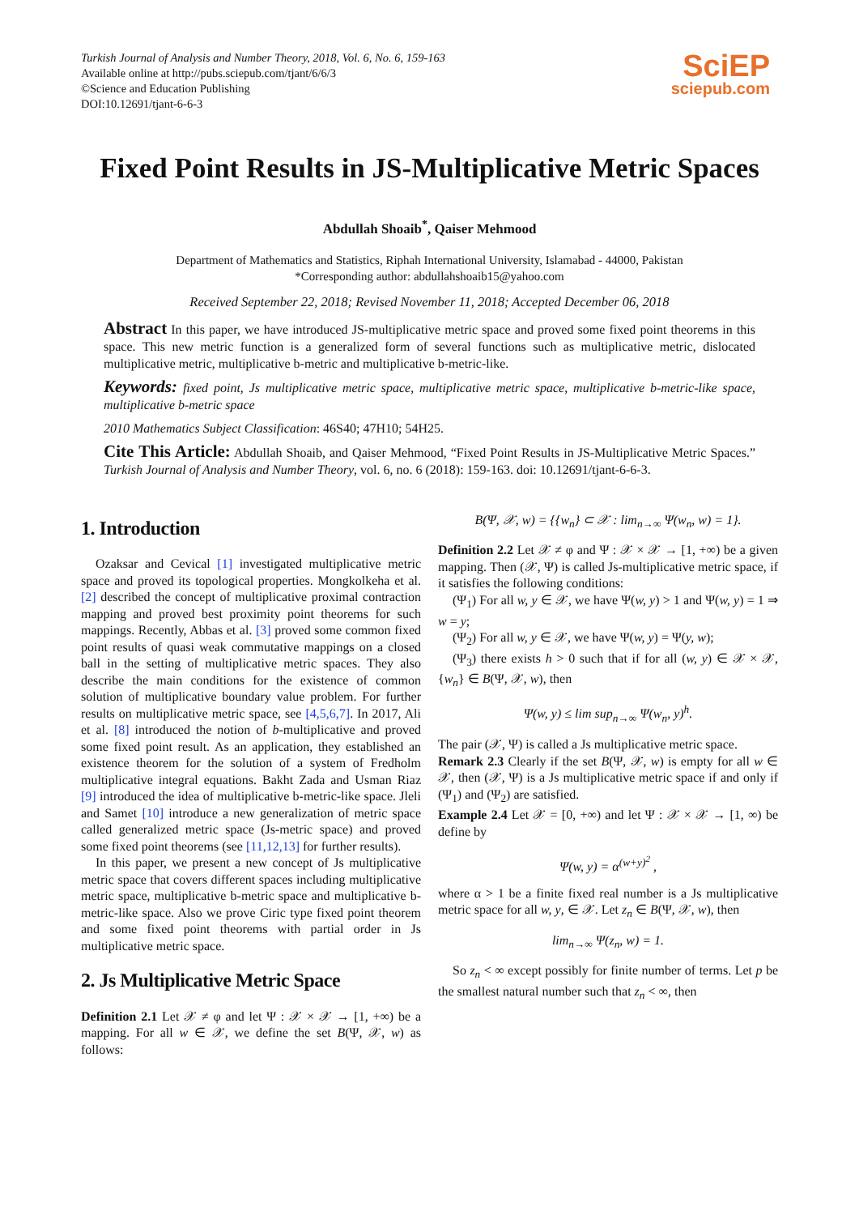Turkish Journal of Analysis and Number Theory, 2018, Vol. 6, No. 6, 159-163
Available online at http://pubs.sciepub.com/tjant/6/6/3
©Science and Education Publishing
DOI:10.12691/tjant-6-6-3
SciEP
sciepub.com
Fixed Point Results in JS-Multiplicative Metric Spaces
Abdullah Shoaib<sup>*</sup>, Qaiser Mehmood
Department of Mathematics and Statistics, Riphah International University, Islamabad - 44000, Pakistan
*Corresponding author: abdullahshoaib15@yahoo.com
Received September 22, 2018; Revised November 11, 2018; Accepted December 06, 2018
Abstract In this paper, we have introduced JS-multiplicative metric space and proved some fixed point theorems in this space. This new metric function is a generalized form of several functions such as multiplicative metric, dislocated multiplicative metric, multiplicative b-metric and multiplicative b-metric-like.
Keywords: fixed point, Js multiplicative metric space, multiplicative metric space, multiplicative b-metric-like space, multiplicative b-metric space
2010 Mathematics Subject Classification: 46S40; 47H10; 54H25.
Cite This Article: Abdullah Shoaib, and Qaiser Mehmood, “Fixed Point Results in JS-Multiplicative Metric Spaces.” Turkish Journal of Analysis and Number Theory, vol. 6, no. 6 (2018): 159-163. doi: 10.12691/tjant-6-6-3.
1. Introduction
Ozaksar and Cevical [1] investigated multiplicative metric space and proved its topological properties. Mongkolkeha et al. [2] described the concept of multiplicative proximal contraction mapping and proved best proximity point theorems for such mappings. Recently, Abbas et al. [3] proved some common fixed point results of quasi weak commutative mappings on a closed ball in the setting of multiplicative metric spaces. They also describe the main conditions for the existence of common solution of multiplicative boundary value problem. For further results on multiplicative metric space, see [4,5,6,7]. In 2017, Ali et al. [8] introduced the notion of b-multiplicative and proved some fixed point result. As an application, they established an existence theorem for the solution of a system of Fredholm multiplicative integral equations. Bakht Zada and Usman Riaz [9] introduced the idea of multiplicative b-metric-like space. Jleli and Samet [10] introduce a new generalization of metric space called generalized metric space (Js-metric space) and proved some fixed point theorems (see [11,12,13] for further results).
In this paper, we present a new concept of Js multiplicative metric space that covers different spaces including multiplicative metric space, multiplicative b-metric space and multiplicative b-metric-like space. Also we prove Ciric type fixed point theorem and some fixed point theorems with partial order in Js multiplicative metric space.
2. Js Multiplicative Metric Space
Definition 2.1 Let 𝒳 ≠ φ and let Ψ : 𝒳 × 𝒳 → [1, +∞) be a mapping. For all w ∈ 𝒳, we define the set B(Ψ, 𝒳, w) as follows:
B(Ψ, 𝒳, w) = {{w<sub>n</sub>} ⊂ 𝒳 : lim<sub>n→∞</sub> Ψ(w<sub>n</sub>, w) = 1}.
Definition 2.2 Let 𝒳 ≠ φ and Ψ : 𝒳 × 𝒳 → [1, +∞) be a given mapping. Then (𝒳, Ψ) is called Js-multiplicative metric space, if it satisfies the following conditions:
(Ψ<sub>1</sub>) For all w, y ∈ 𝒳, we have Ψ(w, y) > 1 and Ψ(w, y) = 1 ⇒ w = y;
(Ψ<sub>2</sub>) For all w, y ∈ 𝒳, we have Ψ(w, y) = Ψ(y, w);
(Ψ<sub>3</sub>) there exists h > 0 such that if for all (w, y) ∈ 𝒳 × 𝒳, {w<sub>n</sub>} ∈ B(Ψ, 𝒳, w), then
Ψ(w, y) ≤ lim sup<sub>n→∞</sub> Ψ(w<sub>n</sub>, y)<sup>h</sup>.
The pair (𝒳, Ψ) is called a Js multiplicative metric space.
Remark 2.3 Clearly if the set B(Ψ, 𝒳, w) is empty for all w ∈ 𝒳, then (𝒳, Ψ) is a Js multiplicative metric space if and only if (Ψ<sub>1</sub>) and (Ψ<sub>2</sub>) are satisfied.
Example 2.4 Let 𝒳 = [0, +∞) and let Ψ : 𝒳 × 𝒳 → [1, ∞) be define by
Ψ(w, y) = α<sup>(w+y)<sup>2</sup></sup> ,
where α > 1 be a finite fixed real number is a Js multiplicative metric space for all w, y, ∈ 𝒳. Let z<sub>n</sub> ∈ B(Ψ, 𝒳, w), then
lim<sub>n→∞</sub> Ψ(z<sub>n</sub>, w) = 1.
So z<sub>n</sub> < ∞ except possibly for finite number of terms. Let p be the smallest natural number such that z<sub>n</sub> < ∞, then